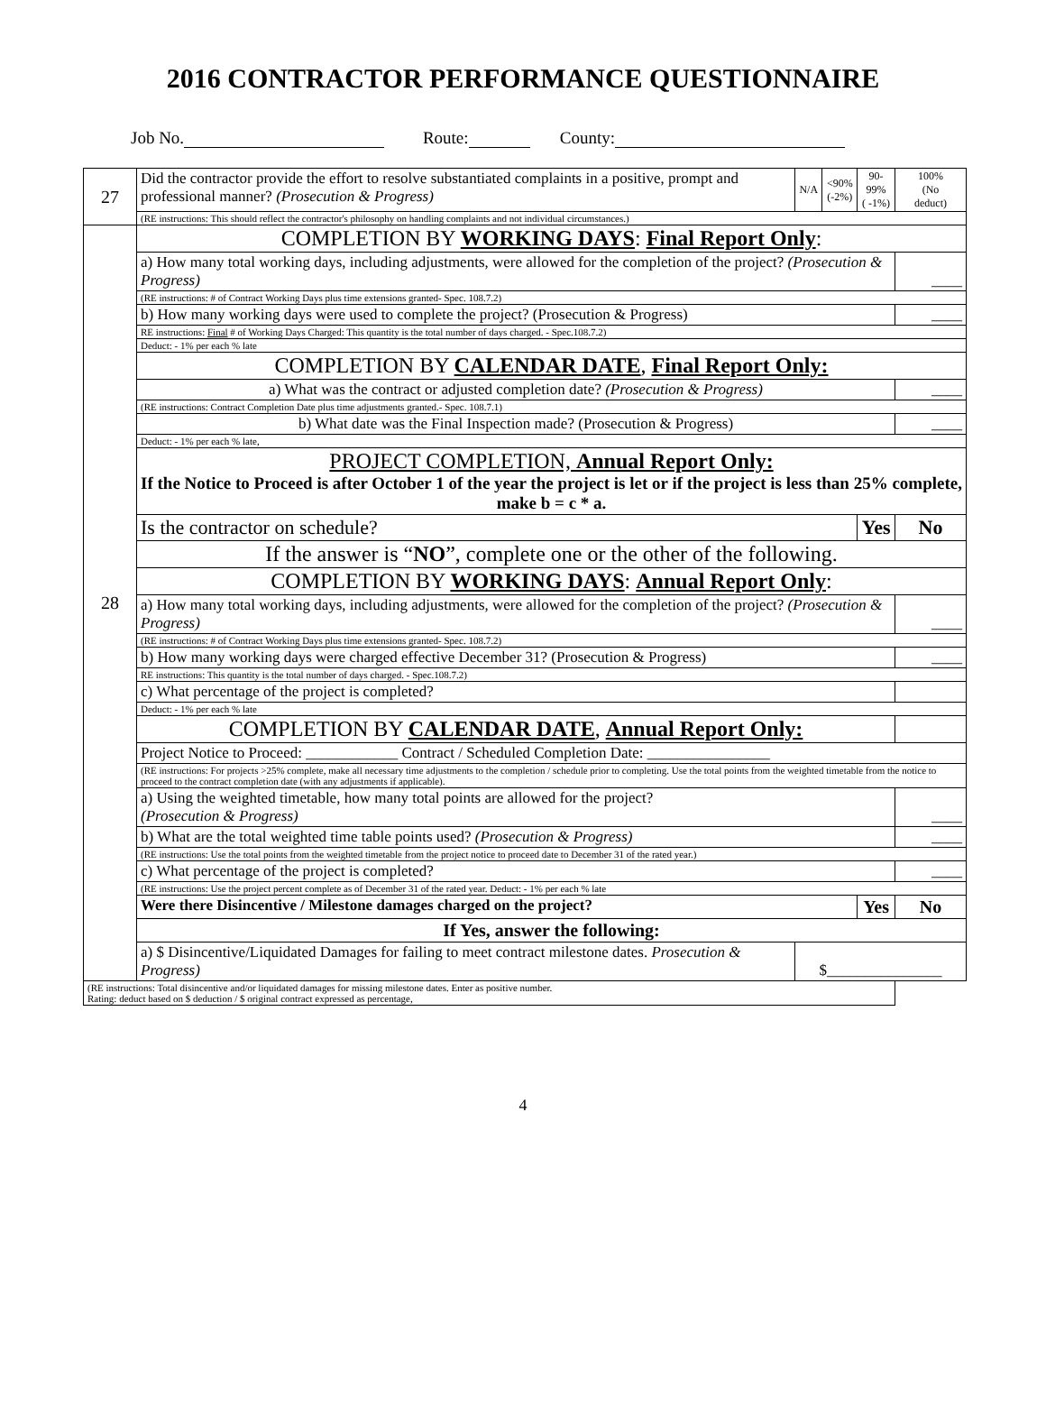2016 CONTRACTOR PERFORMANCE QUESTIONNAIRE
Job No. Route: County:
| 27 | Did the contractor provide the effort to resolve substantiated complaints in a positive, prompt and professional manner? (Prosecution & Progress) | N/A | <90% (-2%) | 90- 99% ( -1%) | 100% (No deduct) |
| | (RE instructions: This should reflect the contractor's philosophy on handling complaints and not individual circumstances.) | | | | |
| 28 | COMPLETION BY WORKING DAYS : Final Report Only : | | | | |
| | a) How many total working days, including adjustments, were allowed for the completion of the project? (Prosecution & Progress) | | | | ____ |
| | (RE instructions: # of Contract Working Days plus time extensions granted- Spec. 108.7.2) | | | | |
| | b) How many working days were used to complete the project? (Prosecution & Progress) | | | | ____ |
| | RE instructions: Final # of Working Days Charged: This quantity is the total number of days charged. - Spec.108.7.2) | | | | |
| | Deduct: - 1% per each % late | | | | |
| | COMPLETION BY CALENDAR DATE , Final Report Only: | | | | |
| | a) What was the contract or adjusted completion date? (Prosecution & Progress) | | | | ____ |
| | (RE instructions: Contract Completion Date plus time adjustments granted.- Spec. 108.7.1) | | | | |
| | b) What date was the Final Inspection made? (Prosecution & Progress) | | | | ____ |
| | Deduct: - 1% per each % late, | | | | |
| | PROJECT COMPLETION, Annual Report Only: If the Notice to Proceed is after October 1 of the year the project is let or if the project is less than 25% complete, make b = c * a. | | | | |
| | Is the contractor on schedule? | | | Yes | No |
| | If the answer is “ NO ”, complete one or the other of the following. | | | | |
| | COMPLETION BY WORKING DAYS : Annual Report Only : | | | | |
| | a) How many total working days, including adjustments, were allowed for the completion of the project? (Prosecution & Progress) | | | | ____ |
| | (RE instructions: # of Contract Working Days plus time extensions granted- Spec. 108.7.2) | | | | |
| | b) How many working days were charged effective December 31? (Prosecution & Progress) | | | | ____ |
| | RE instructions: This quantity is the total number of days charged. - Spec.108.7.2) | | | | |
| | c) What percentage of the project is completed? | | | | |
| | Deduct: - 1% per each % late | | | | |
| | COMPLETION BY CALENDAR DATE , Annual Report Only: | | | | |
| | Project Notice to Proceed: ____________ Contract / Scheduled Completion Date: ________________ | | | | |
| | (RE instructions: For projects >25% complete, make all necessary time adjustments to the completion / schedule prior to completing. Use the total points from the weighted timetable from the notice to proceed to the contract completion date (with any adjustments if applicable). | | | | |
| | a) Using the weighted timetable, how many total points are allowed for the project? (Prosecution & Progress) | | | | ____ |
| | b) What are the total weighted time table points used? (Prosecution & Progress) | | | | ____ |
| | (RE instructions: Use the total points from the weighted timetable from the project notice to proceed date to December 31 of the rated year.) | | | | |
| | c) What percentage of the project is completed? | | | | ____ |
| | (RE instructions: Use the project percent complete as of December 31 of the rated year. Deduct: - 1% per each % late | | | | |
| | Were there Disincentive / Milestone damages charged on the project? | | | Yes | No |
| | If Yes, answer the following: | | | | |
| | a) $ Disincentive/Liquidated Damages for failing to meet contract milestone dates. Prosecution & Progress) | $_______________ | | | |
| (RE instructions: Total disincentive and/or liquidated damages for missing milestone dates. Enter as positive number. Rating: deduct based on $ deduction / $ original contract expressed as percentage, | | | | | |
4